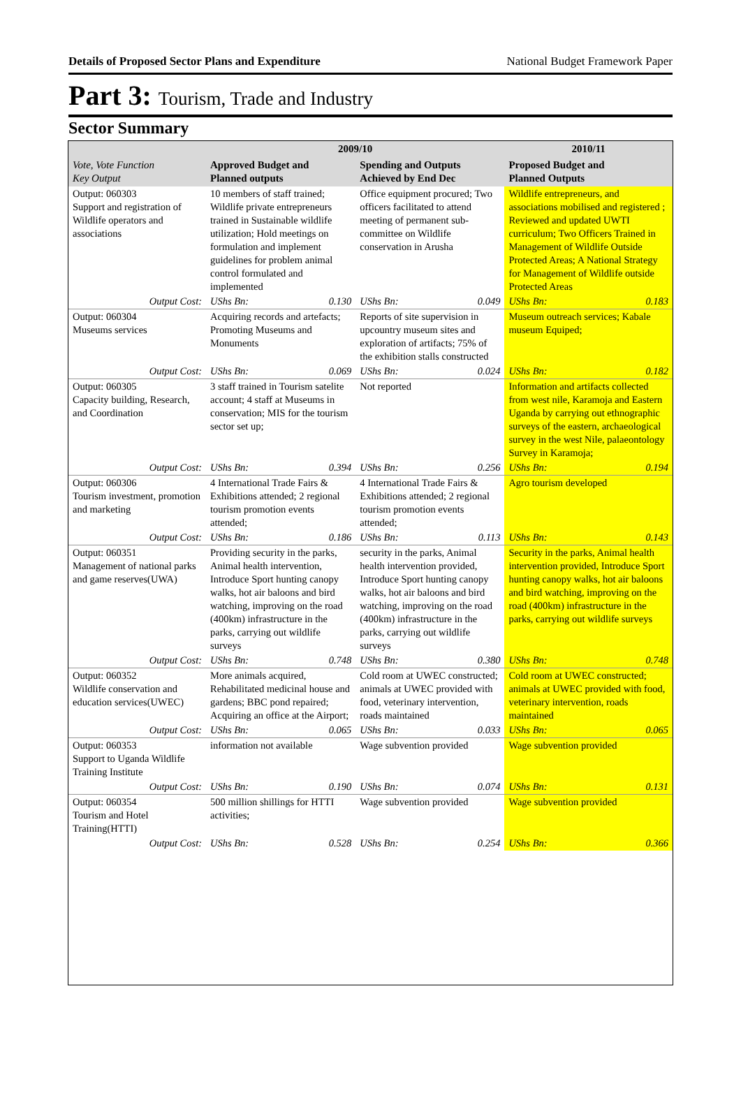Details of Proposed Sector Plans and Expenditure National Budget Framework Paper
Part 3: Tourism, Trade and Industry
Sector Summary
| Vote, Vote Function Key Output | 2009/10 | | | | 2010/11 | |
| --- | --- | --- | --- | --- | --- | --- |
| | Approved Budget and Planned outputs | | Spending and Outputs Achieved by End Dec | | Proposed Budget and Planned Outputs | |
| Output: 060303 Support and registration of Wildlife operators and associations | 10 members of staff trained; Wildlife private entrepreneurs trained in Sustainable wildlife utilization; Hold meetings on formulation and implement guidelines for problem animal control formulated and implemented | | Office equipment procured; Two officers facilitated to attend meeting of permanent sub-committee on Wildlife conservation in Arusha | | Wildlife entrepreneurs, and associations mobilised and registered ; Reviewed and updated UWTI curriculum; Two Officers Trained in Management of Wildlife Outside Protected Areas; A National Strategy for Management of Wildlife outside Protected Areas | |
| Output Cost: | UShs Bn: | 0.130 | UShs Bn: | 0.049 | UShs Bn: | 0.183 |
| Output: 060304 Museums services | Acquiring records and artefacts; Promoting Museums and Monuments | | Reports of site supervision in upcountry museum sites and exploration of artifacts; 75% of the exhibition stalls constructed | | Museum outreach services; Kabale museum Equiped; | |
| Output Cost: | UShs Bn: | 0.069 | UShs Bn: | 0.024 | UShs Bn: | 0.182 |
| Output: 060305 Capacity building, Research, and Coordination | 3 staff trained in Tourism satelite account; 4 staff at Museums in conservation; MIS for the tourism sector set up; | | Not reported | | Information and artifacts collected from west nile, Karamoja and Eastern Uganda by carrying out ethnographic surveys of the eastern, archaeological survey in the west Nile, palaeontology Survey in Karamoja; | |
| Output Cost: | UShs Bn: | 0.394 | UShs Bn: | 0.256 | UShs Bn: | 0.194 |
| Output: 060306 Tourism investment, promotion and marketing | 4 International Trade Fairs & Exhibitions attended; 2 regional tourism promotion events attended; | | 4 International Trade Fairs & Exhibitions attended; 2 regional tourism promotion events attended; | | Agro tourism developed | |
| Output Cost: | UShs Bn: | 0.186 | UShs Bn: | 0.113 | UShs Bn: | 0.143 |
| Output: 060351 Management of national parks and game reserves(UWA) | Providing security in the parks, Animal health intervention, Introduce Sport hunting canopy walks, hot air baloons and bird watching, improving on the road (400km) infrastructure in the parks, carrying out wildlife surveys | | security in the parks, Animal health intervention provided, Introduce Sport hunting canopy walks, hot air baloons and bird watching, improving on the road (400km) infrastructure in the parks, carrying out wildlife surveys | | Security in the parks, Animal health intervention provided, Introduce Sport hunting canopy walks, hot air baloons and bird watching, improving on the road (400km) infrastructure in the parks, carrying out wildlife surveys | |
| Output Cost: | UShs Bn: | 0.748 | UShs Bn: | 0.380 | UShs Bn: | 0.748 |
| Output: 060352 Wildlife conservation and education services(UWEC) | More animals acquired, Rehabilitated medicinal house and gardens; BBC pond repaired; Acquiring an office at the Airport; | | Cold room at UWEC constructed; animals at UWEC provided with food, veterinary intervention, roads maintained | | Cold room at UWEC constructed; animals at UWEC provided with food, veterinary intervention, roads maintained | |
| Output Cost: | UShs Bn: | 0.065 | UShs Bn: | 0.033 | UShs Bn: | 0.065 |
| Output: 060353 Support to Uganda Wildlife Training Institute | information not available | | Wage subvention provided | | Wage subvention provided | |
| Output Cost: | UShs Bn: | 0.190 | UShs Bn: | 0.074 | UShs Bn: | 0.131 |
| Output: 060354 Tourism and Hotel Training(HTTI) | 500 million shillings for HTTI activities; | | Wage subvention provided | | Wage subvention provided | |
| Output Cost: | UShs Bn: | 0.528 | UShs Bn: | 0.254 | UShs Bn: | 0.366 |